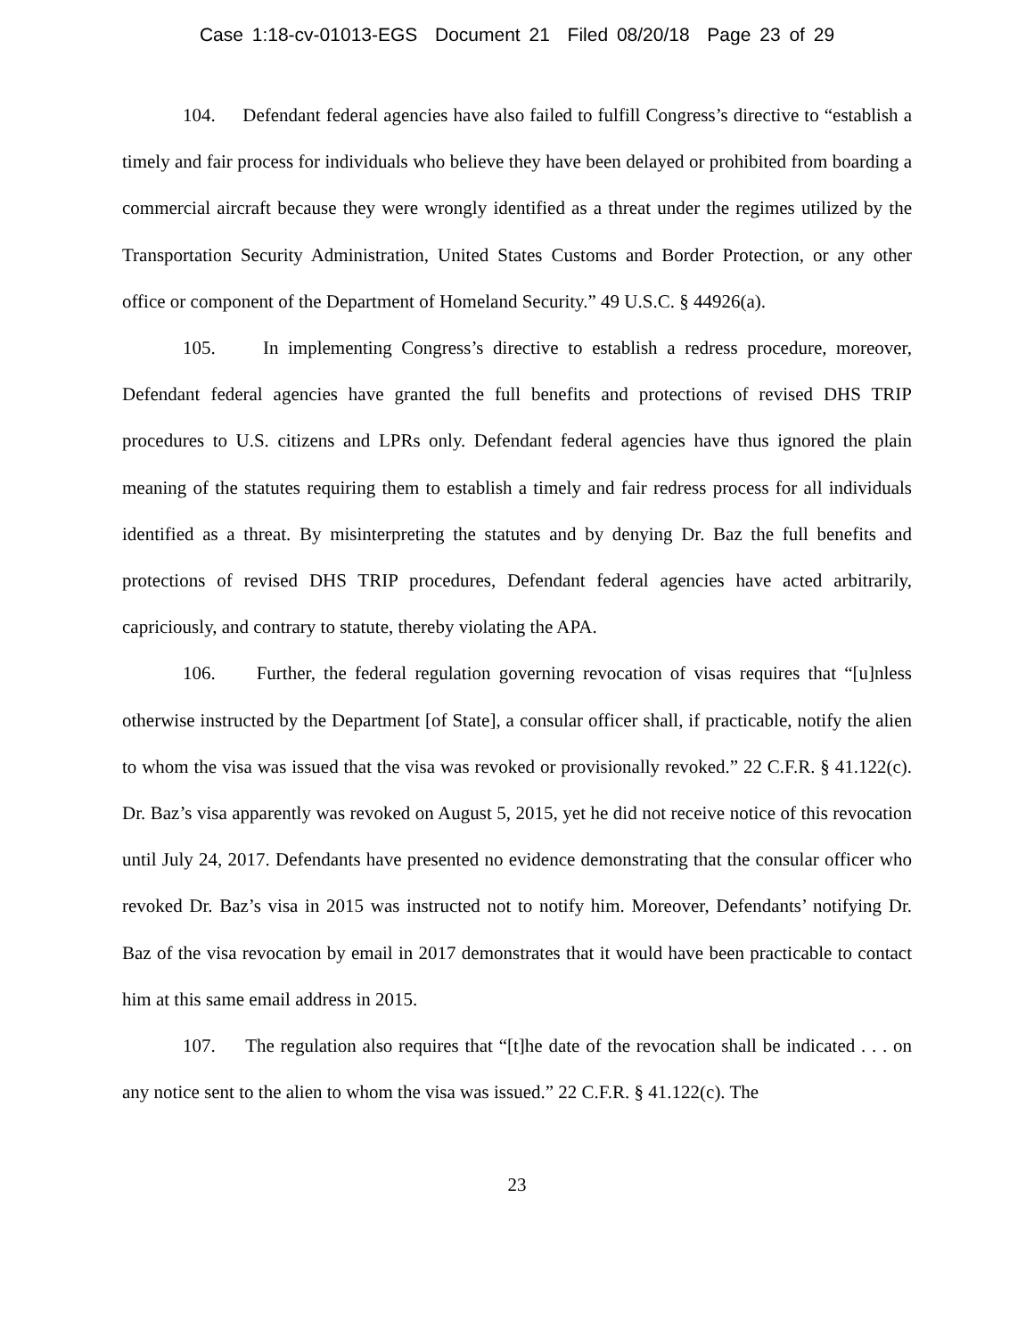Case 1:18-cv-01013-EGS Document 21 Filed 08/20/18 Page 23 of 29
104. Defendant federal agencies have also failed to fulfill Congress’s directive to “establish a timely and fair process for individuals who believe they have been delayed or prohibited from boarding a commercial aircraft because they were wrongly identified as a threat under the regimes utilized by the Transportation Security Administration, United States Customs and Border Protection, or any other office or component of the Department of Homeland Security.” 49 U.S.C. § 44926(a).
105. In implementing Congress’s directive to establish a redress procedure, moreover, Defendant federal agencies have granted the full benefits and protections of revised DHS TRIP procedures to U.S. citizens and LPRs only. Defendant federal agencies have thus ignored the plain meaning of the statutes requiring them to establish a timely and fair redress process for all individuals identified as a threat. By misinterpreting the statutes and by denying Dr. Baz the full benefits and protections of revised DHS TRIP procedures, Defendant federal agencies have acted arbitrarily, capriciously, and contrary to statute, thereby violating the APA.
106. Further, the federal regulation governing revocation of visas requires that “[u]nless otherwise instructed by the Department [of State], a consular officer shall, if practicable, notify the alien to whom the visa was issued that the visa was revoked or provisionally revoked.” 22 C.F.R. § 41.122(c). Dr. Baz’s visa apparently was revoked on August 5, 2015, yet he did not receive notice of this revocation until July 24, 2017. Defendants have presented no evidence demonstrating that the consular officer who revoked Dr. Baz’s visa in 2015 was instructed not to notify him. Moreover, Defendants’ notifying Dr. Baz of the visa revocation by email in 2017 demonstrates that it would have been practicable to contact him at this same email address in 2015.
107. The regulation also requires that “[t]he date of the revocation shall be indicated . . . on any notice sent to the alien to whom the visa was issued.” 22 C.F.R. § 41.122(c). The
23